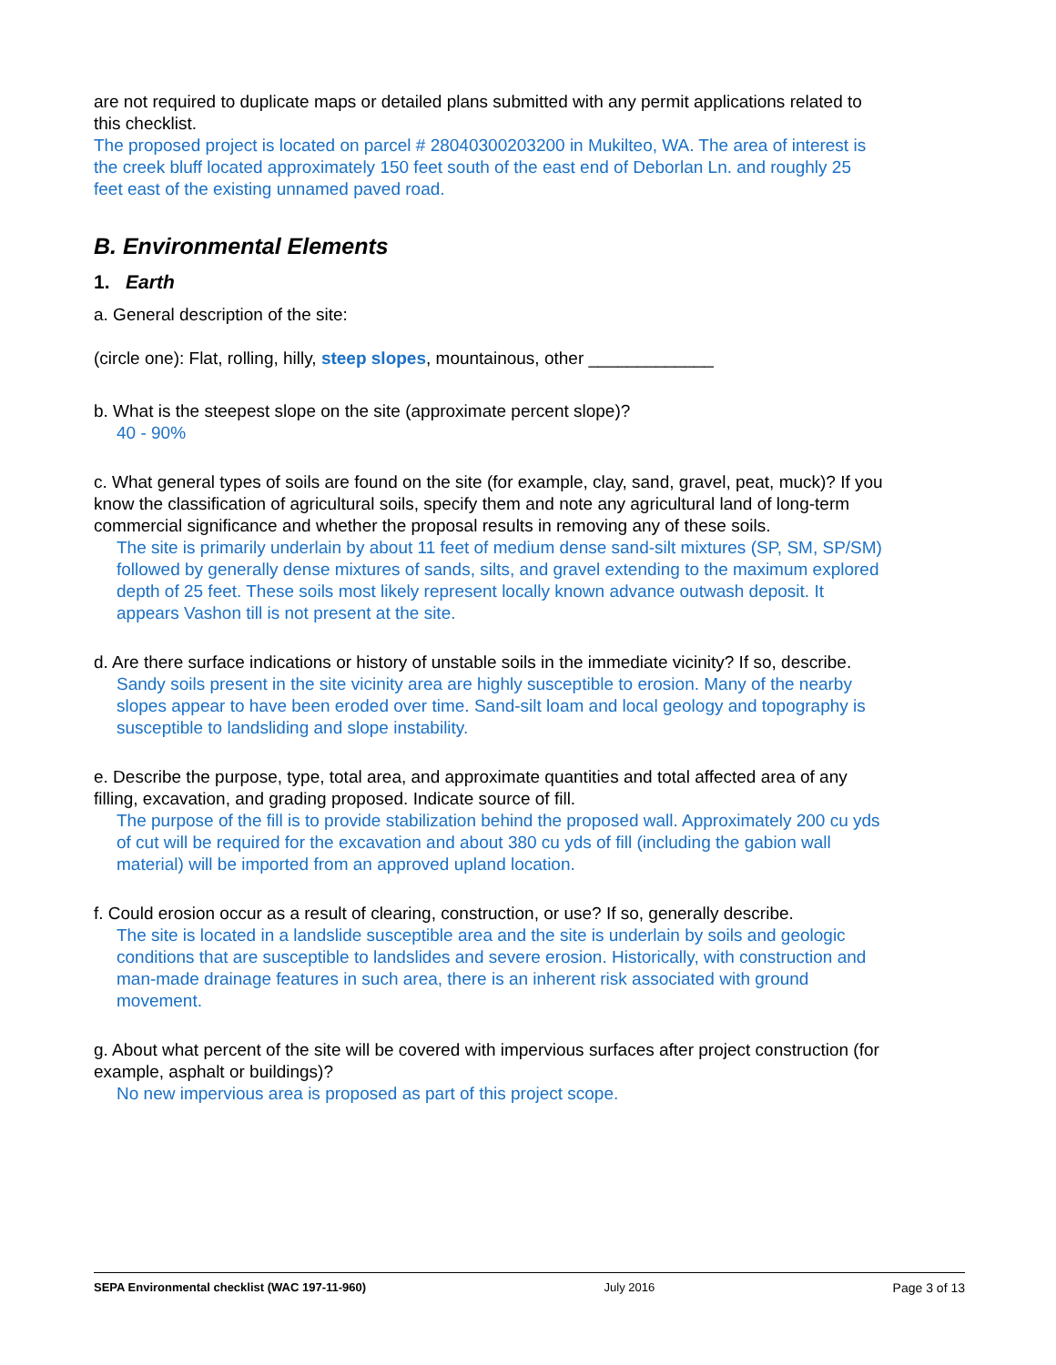are not required to duplicate maps or detailed plans submitted with any permit applications related to this checklist.
The proposed project is located on parcel # 28040300203200 in Mukilteo, WA. The area of interest is the creek bluff located approximately 150 feet south of the east end of Deborlan Ln. and roughly 25 feet east of the existing unnamed paved road.
B. Environmental Elements
1. Earth
a. General description of the site:
(circle one): Flat, rolling, hilly, steep slopes, mountainous, other _____________
b. What is the steepest slope on the site (approximate percent slope)?
40 - 90%
c. What general types of soils are found on the site (for example, clay, sand, gravel, peat, muck)? If you know the classification of agricultural soils, specify them and note any agricultural land of long-term commercial significance and whether the proposal results in removing any of these soils.
The site is primarily underlain by about 11 feet of medium dense sand-silt mixtures (SP, SM, SP/SM) followed by generally dense mixtures of sands, silts, and gravel extending to the maximum explored depth of 25 feet. These soils most likely represent locally known advance outwash deposit. It appears Vashon till is not present at the site.
d. Are there surface indications or history of unstable soils in the immediate vicinity? If so, describe.
Sandy soils present in the site vicinity area are highly susceptible to erosion. Many of the nearby slopes appear to have been eroded over time. Sand-silt loam and local geology and topography is susceptible to landsliding and slope instability.
e. Describe the purpose, type, total area, and approximate quantities and total affected area of any filling, excavation, and grading proposed. Indicate source of fill.
The purpose of the fill is to provide stabilization behind the proposed wall. Approximately 200 cu yds of cut will be required for the excavation and about 380 cu yds of fill (including the gabion wall material) will be imported from an approved upland location.
f. Could erosion occur as a result of clearing, construction, or use? If so, generally describe.
The site is located in a landslide susceptible area and the site is underlain by soils and geologic conditions that are susceptible to landslides and severe erosion. Historically, with construction and man-made drainage features in such area, there is an inherent risk associated with ground movement.
g. About what percent of the site will be covered with impervious surfaces after project construction (for example, asphalt or buildings)?
No new impervious area is proposed as part of this project scope.
SEPA Environmental checklist (WAC 197-11-960) July 2016 Page 3 of 13